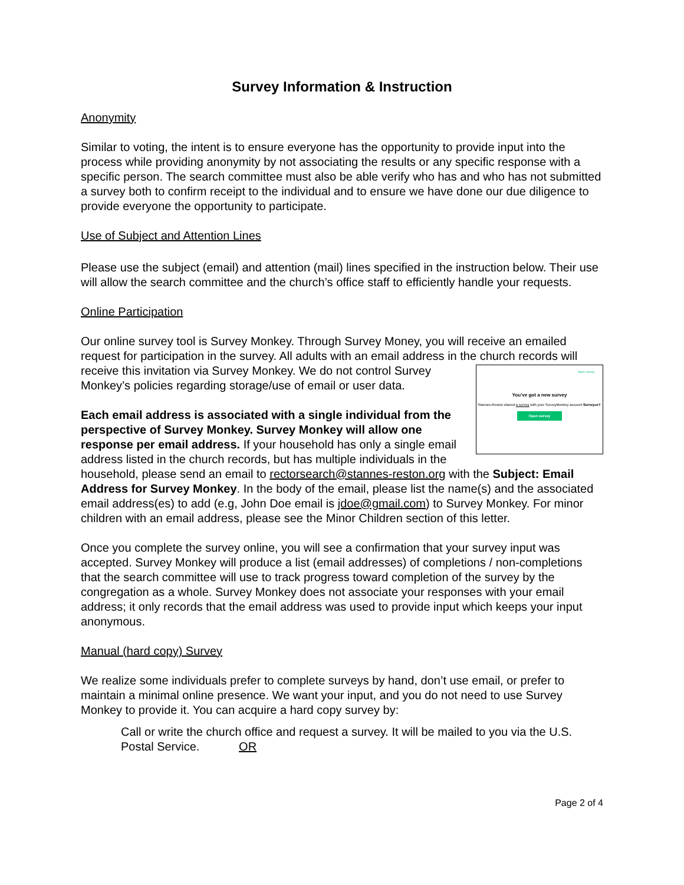Survey Information & Instruction
Anonymity
Similar to voting, the intent is to ensure everyone has the opportunity to provide input into the process while providing anonymity by not associating the results or any specific response with a specific person. The search committee must also be able verify who has and who has not submitted a survey both to confirm receipt to the individual and to ensure we have done our due diligence to provide everyone the opportunity to participate.
Use of Subject and Attention Lines
Please use the subject (email) and attention (mail) lines specified in the instruction below. Their use will allow the search committee and the church’s office staff to efficiently handle your requests.
Online Participation
Our online survey tool is Survey Monkey. Through Survey Money, you will receive an emailed request for participation in the survey. All adults with an email address in the church records will receive this invitation via Survey Monkey. We do not control Survey Open survey
You’ve got a new survey
Stannes-Reston shared a survey with your SurveyMonkey account Surveyor7.
Open survey Monkey’s policies regarding storage/use of email or user data.
Each email address is associated with a single individual from the perspective of Survey Monkey. Survey Monkey will allow one response per email address. If your household has only a single email address listed in the church records, but has multiple individuals in the household, please send an email to rectorsearch@stannes-reston.org with the Subject: Email Address for Survey Monkey. In the body of the email, please list the name(s) and the associated email address(es) to add (e.g, John Doe email is jdoe@gmail.com) to Survey Monkey. For minor children with an email address, please see the Minor Children section of this letter.
Once you complete the survey online, you will see a confirmation that your survey input was accepted. Survey Monkey will produce a list (email addresses) of completions / non-completions that the search committee will use to track progress toward completion of the survey by the congregation as a whole. Survey Monkey does not associate your responses with your email address; it only records that the email address was used to provide input which keeps your input anonymous.
Manual (hard copy) Survey
We realize some individuals prefer to complete surveys by hand, don’t use email, or prefer to maintain a minimal online presence. We want your input, and you do not need to use Survey Monkey to provide it. You can acquire a hard copy survey by:
Call or write the church office and request a survey. It will be mailed to you via the U.S. Postal Service. OR
Page 2 of 4